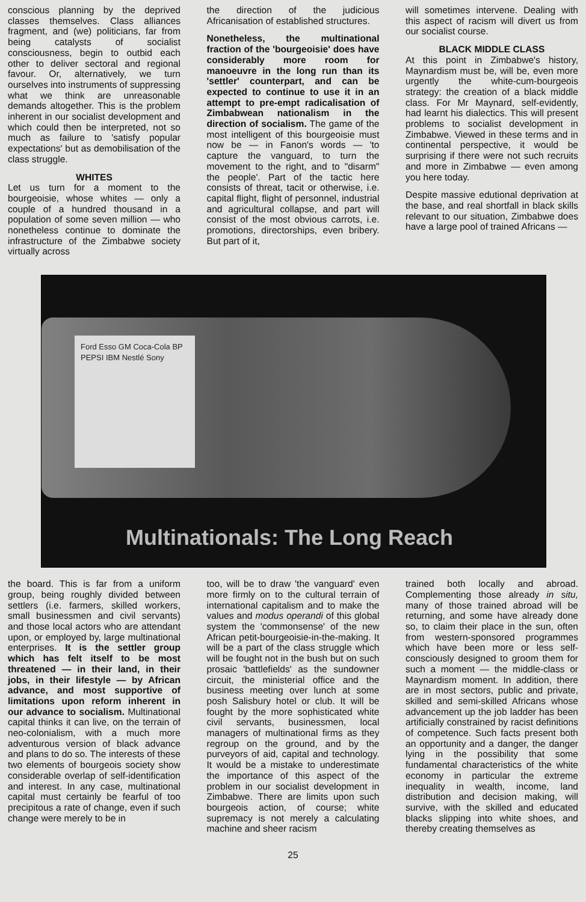conscious planning by the deprived classes themselves. Class alliances fragment, and (we) politicians, far from being catalysts of socialist consciousness, begin to outbid each other to deliver sectoral and regional favour. Or, alternatively, we turn ourselves into instruments of suppressing what we think are unreasonable demands altogether. This is the problem inherent in our socialist development and which could then be interpreted, not so much as failure to 'satisfy popular expectations' but as demobilisation of the class struggle.
WHITES
Let us turn for a moment to the bourgeoisie, whose whites — only a couple of a hundred thousand in a population of some seven million — who nonetheless continue to dominate the infrastructure of the Zimbabwe society virtually across
the direction of the judicious Africanisation of established structures.
Nonetheless, the multinational fraction of the 'bourgeoisie' does have considerably more room for manoeuvre in the long run than its 'settler' counterpart, and can be expected to continue to use it in an attempt to pre-empt radicalisation of Zimbabwean nationalism in the direction of socialism. The game of the most intelligent of this bourgeoisie must now be — in Fanon's words — 'to capture the vanguard, to turn the movement to the right, and to "disarm" the people'. Part of the tactic here consists of threat, tacit or otherwise, i.e. capital flight, flight of personnel, industrial and agricultural collapse, and part will consist of the most obvious carrots, i.e. promotions, directorships, even bribery. But part of it,
will sometimes intervene. Dealing with this aspect of racism will divert us from our socialist course.
BLACK MIDDLE CLASS
At this point in Zimbabwe's history, Maynardism must be, will be, even more urgently the white-cum-bourgeois strategy: the creation of a black middle class. For Mr Maynard, self-evidently, had learnt his dialectics. This will present problems to socialist development in Zimbabwe. Viewed in these terms and in continental perspective, it would be surprising if there were not such recruits and more in Zimbabwe — even among you here today.
Despite massive edutional deprivation at the base, and real shortfall in black skills relevant to our situation, Zimbabwe does have a large pool of trained Africans —
Ford Esso GM Coca-Cola BP PEPSI IBM Nestlé Sony
Multinationals: The Long Reach
the board. This is far from a uniform group, being roughly divided between settlers (i.e. farmers, skilled workers, small businessmen and civil servants) and those local actors who are attendant upon, or employed by, large multinational enterprises. It is the settler group which has felt itself to be most threatened — in their land, in their jobs, in their lifestyle — by African advance, and most supportive of limitations upon reform inherent in our advance to socialism. Multinational capital thinks it can live, on the terrain of neo-colonialism, with a much more adventurous version of black advance and plans to do so. The interests of these two elements of bourgeois society show considerable overlap of self-identification and interest. In any case, multinational capital must certainly be fearful of too precipitous a rate of change, even if such change were merely to be in
too, will be to draw 'the vanguard' even more firmly on to the cultural terrain of international capitalism and to make the values and modus operandi of this global system the 'commonsense' of the new African petit-bourgeoisie-in-the-making. It will be a part of the class struggle which will be fought not in the bush but on such prosaic 'battlefields' as the sundowner circuit, the ministerial office and the business meeting over lunch at some posh Salisbury hotel or club. It will be fought by the more sophisticated white civil servants, businessmen, local managers of multinational firms as they regroup on the ground, and by the purveyors of aid, capital and technology. It would be a mistake to underestimate the importance of this aspect of the problem in our socialist development in Zimbabwe. There are limits upon such bourgeois action, of course; white supremacy is not merely a calculating machine and sheer racism
trained both locally and abroad. Complementing those already in situ, many of those trained abroad will be returning, and some have already done so, to claim their place in the sun, often from western-sponsored programmes which have been more or less self-consciously designed to groom them for such a moment — the middle-class or Maynardism moment. In addition, there are in most sectors, public and private, skilled and semi-skilled Africans whose advancement up the job ladder has been artificially constrained by racist definitions of competence. Such facts present both an opportunity and a danger, the danger lying in the possibility that some fundamental characteristics of the white economy in particular the extreme inequality in wealth, income, land distribution and decision making, will survive, with the skilled and educated blacks slipping into white shoes, and thereby creating themselves as
25